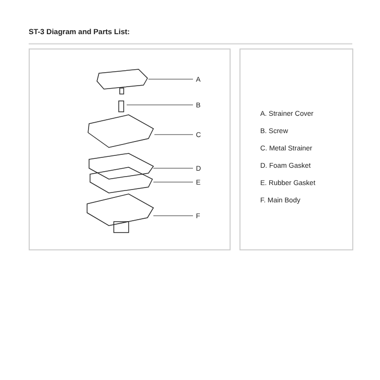ST-3 Diagram and Parts List:
A
B
C
D
E
F
A. Strainer Cover
B. Screw
C. Metal Strainer
D. Foam Gasket
E. Rubber Gasket
F. Main Body